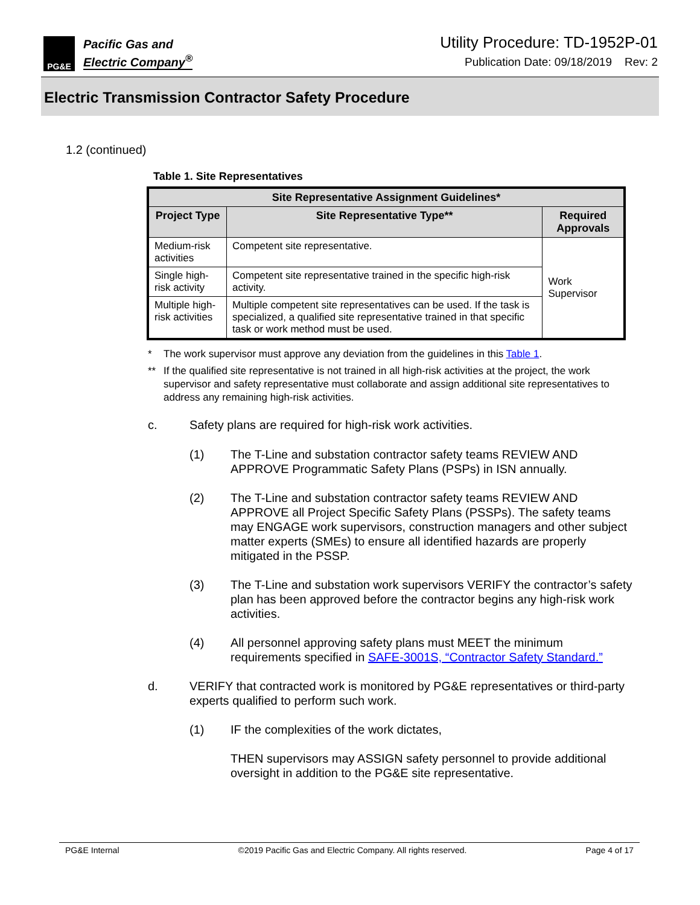PG&E
Pacific Gas and
Electric Company<sup>®</sup>
Utility Procedure: TD-1952P-01
Publication Date: 09/18/2019 Rev: 2
Electric Transmission Contractor Safety Procedure
1.2 (continued)
Table 1. Site Representatives
| Site Representative Assignment Guidelines* | | |
| --- | --- | --- |
| Project Type | Site Representative Type** | Required Approvals |
| Medium-risk activities | Competent site representative. | Work Supervisor |
| Single high-risk activity | Competent site representative trained in the specific high-risk activity. | |
| Multiple high-risk activities | Multiple competent site representatives can be used. If the task is specialized, a qualified site representative trained in that specific task or work method must be used. | |
* The work supervisor must approve any deviation from the guidelines in this Table 1.
** If the qualified site representative is not trained in all high-risk activities at the project, the work supervisor and safety representative must collaborate and assign additional site representatives to address any remaining high-risk activities.
c. Safety plans are required for high-risk work activities.
(1) The T-Line and substation contractor safety teams REVIEW AND APPROVE Programmatic Safety Plans (PSPs) in ISN annually.
(2) The T-Line and substation contractor safety teams REVIEW AND APPROVE all Project Specific Safety Plans (PSSPs). The safety teams may ENGAGE work supervisors, construction managers and other subject matter experts (SMEs) to ensure all identified hazards are properly mitigated in the PSSP.
(3) The T-Line and substation work supervisors VERIFY the contractor’s safety plan has been approved before the contractor begins any high-risk work activities.
(4) All personnel approving safety plans must MEET the minimum requirements specified in SAFE-3001S, “Contractor Safety Standard.”
d. VERIFY that contracted work is monitored by PG&E representatives or third-party experts qualified to perform such work.
(1) IF the complexities of the work dictates,
THEN supervisors may ASSIGN safety personnel to provide additional oversight in addition to the PG&E site representative.
PG&E Internal ©2019 Pacific Gas and Electric Company. All rights reserved. Page 4 of 17